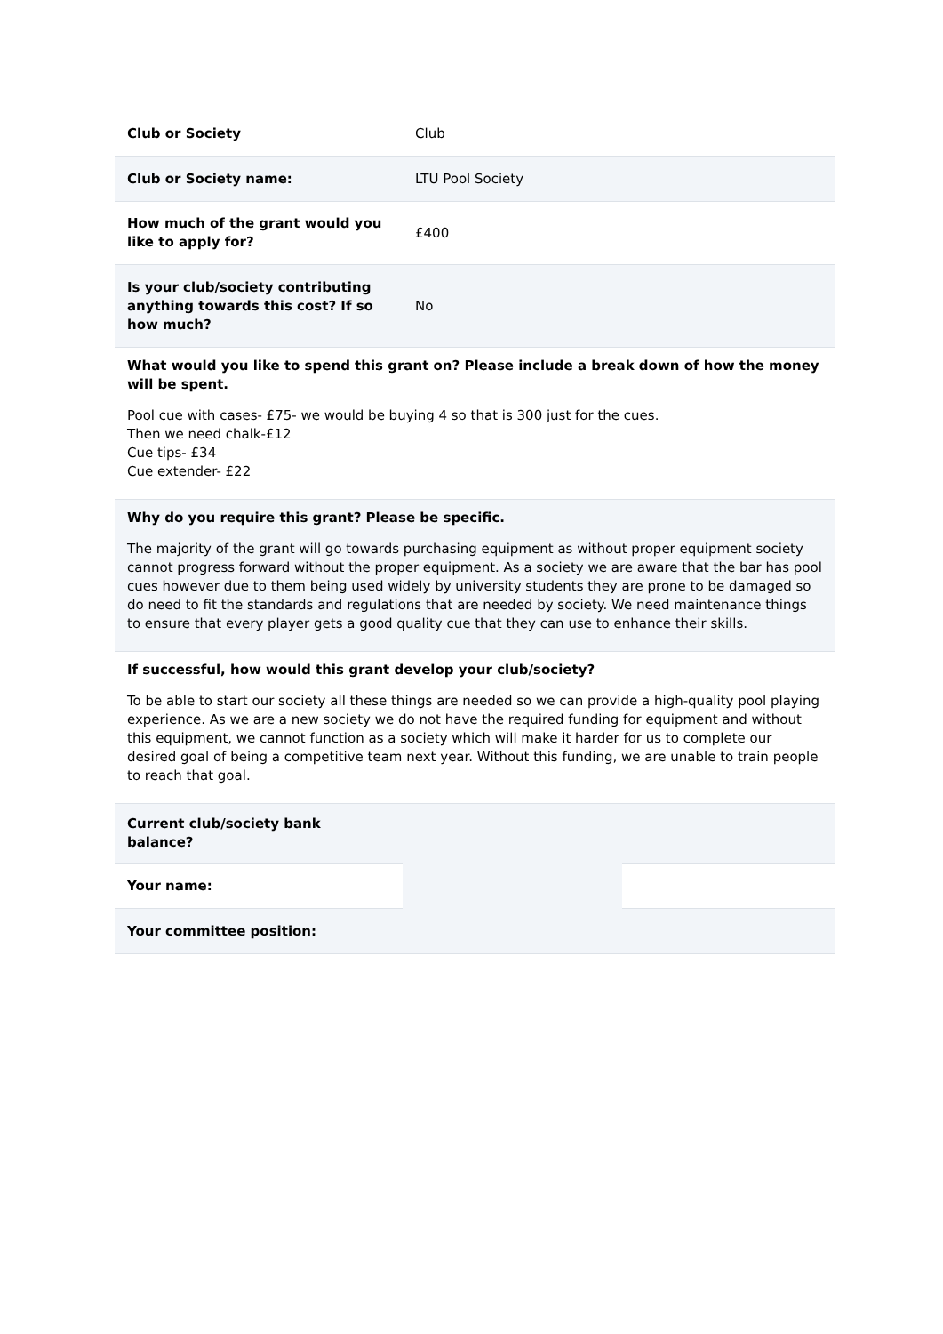| Club or Society | Club |
| Club or Society name: | LTU Pool Society |
| How much of the grant would you like to apply for? | £400 |
| Is your club/society contributing anything towards this cost? If so how much? | No |
What would you like to spend this grant on? Please include a break down of how the money will be spent.
Pool cue with cases- £75- we would be buying 4 so that is 300 just for the cues.
Then we need chalk-£12
Cue tips- £34
Cue extender- £22
Why do you require this grant? Please be specific.
The majority of the grant will go towards purchasing equipment as without proper equipment society cannot progress forward without the proper equipment. As a society we are aware that the bar has pool cues however due to them being used widely by university students they are prone to be damaged so do need to fit the standards and regulations that are needed by society. We need maintenance things to ensure that every player gets a good quality cue that they can use to enhance their skills.
If successful, how would this grant develop your club/society?
To be able to start our society all these things are needed so we can provide a high-quality pool playing experience. As we are a new society we do not have the required funding for equipment and without this equipment, we cannot function as a society which will make it harder for us to complete our desired goal of being a competitive team next year. Without this funding, we are unable to train people to reach that goal.
| Current club/society bank balance? | | |
| Your name: | | |
| Your committee position: | | |